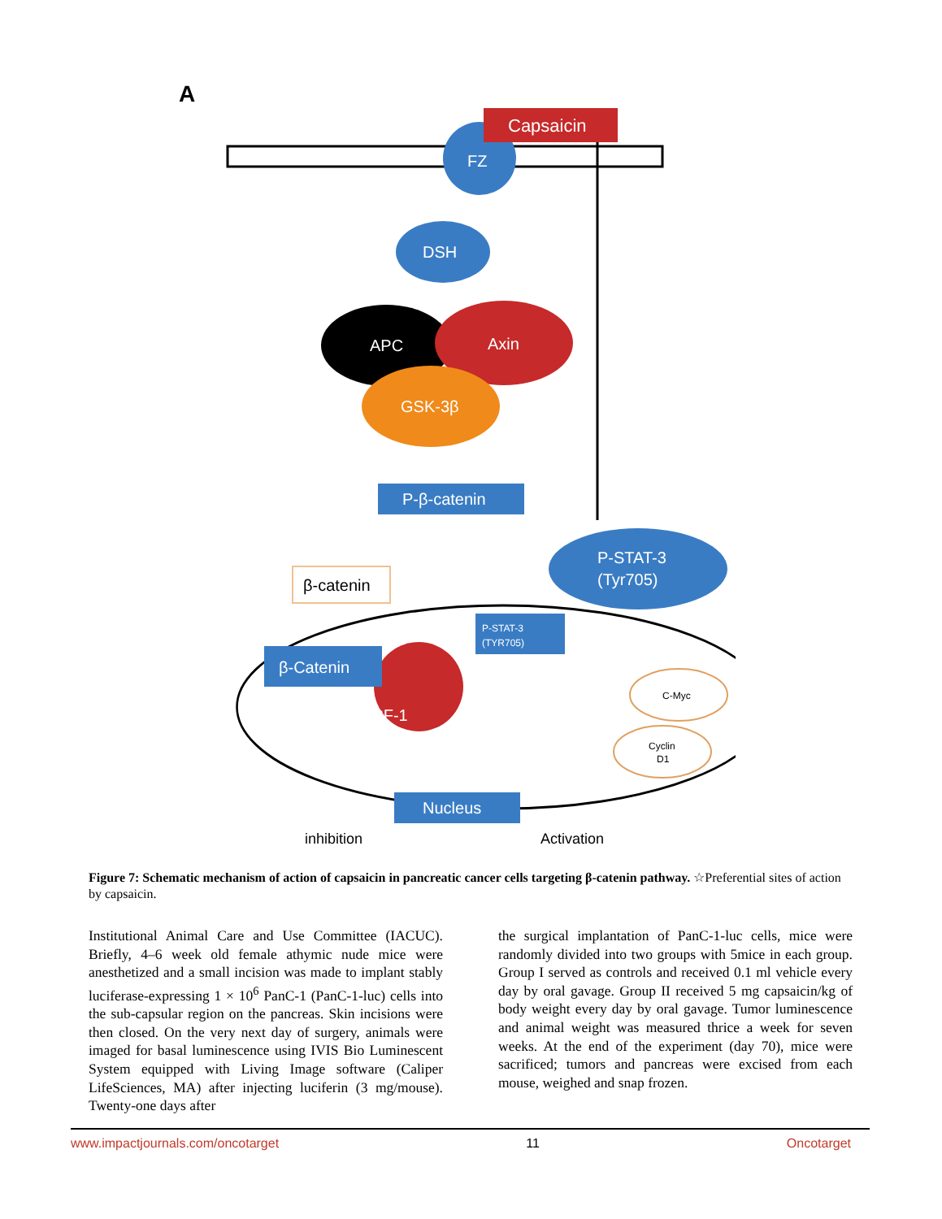A
FZ
Capsaicin
DSH
APC
Axin
GSK-3β
P-β-catenin
β-catenin
P-STAT-3
(Tyr705)
P-STAT-3
(TYR705)
β-Catenin
TCF-1
C-Myc
Cyclin
D1
Nucleus
inhibition
Activation
Figure 7: Schematic mechanism of action of capsaicin in pancreatic cancer cells targeting β-catenin pathway. ☆Preferential sites of action by capsaicin.
Institutional Animal Care and Use Committee (IACUC). Briefly, 4–6 week old female athymic nude mice were anesthetized and a small incision was made to implant stably luciferase-expressing 1 × 10<sup>6</sup> PanC-1 (PanC-1-luc) cells into the sub-capsular region on the pancreas. Skin incisions were then closed. On the very next day of surgery, animals were imaged for basal luminescence using IVIS Bio Luminescent System equipped with Living Image software (Caliper LifeSciences, MA) after injecting luciferin (3 mg/mouse). Twenty-one days after
the surgical implantation of PanC-1-luc cells, mice were randomly divided into two groups with 5mice in each group. Group I served as controls and received 0.1 ml vehicle every day by oral gavage. Group II received 5 mg capsaicin/kg of body weight every day by oral gavage. Tumor luminescence and animal weight was measured thrice a week for seven weeks. At the end of the experiment (day 70), mice were sacrificed; tumors and pancreas were excised from each mouse, weighed and snap frozen.
www.impactjournals.com/oncotarget 11 Oncotarget